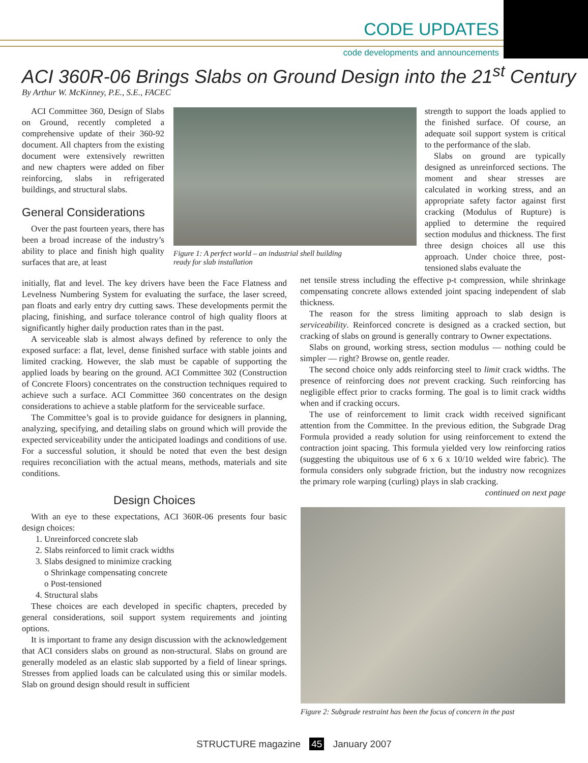CODE UPDATES
code developments and announcements
ACI 360R-06 Brings Slabs on Ground Design into the 21<sup>st</sup> Century
By Arthur W. McKinney, P.E., S.E., FACEC
ACI Committee 360, Design of Slabs on Ground, recently completed a comprehensive update of their 360-92 document. All chapters from the existing document were extensively rewritten and new chapters were added on fiber reinforcing, slabs in refrigerated buildings, and structural slabs.
General Considerations
Over the past fourteen years, there has been a broad increase of the industry’s ability to place and finish high quality surfaces that are, at least
Figure 1: A perfect world – an industrial shell building ready for slab installation
initially, flat and level. The key drivers have been the Face Flatness and Levelness Numbering System for evaluating the surface, the laser screed, pan floats and early entry dry cutting saws. These developments permit the placing, finishing, and surface tolerance control of high quality floors at significantly higher daily production rates than in the past.
A serviceable slab is almost always defined by reference to only the exposed surface: a flat, level, dense finished surface with stable joints and limited cracking. However, the slab must be capable of supporting the applied loads by bearing on the ground. ACI Committee 302 (Construction of Concrete Floors) concentrates on the construction techniques required to achieve such a surface. ACI Committee 360 concentrates on the design considerations to achieve a stable platform for the serviceable surface.
The Committee’s goal is to provide guidance for designers in planning, analyzing, specifying, and detailing slabs on ground which will provide the expected serviceability under the anticipated loadings and conditions of use. For a successful solution, it should be noted that even the best design requires reconciliation with the actual means, methods, materials and site conditions.
Design Choices
With an eye to these expectations, ACI 360R-06 presents four basic design choices:
1. Unreinforced concrete slab
2. Slabs reinforced to limit crack widths
3. Slabs designed to minimize cracking
o Shrinkage compensating concrete
o Post-tensioned
4. Structural slabs
These choices are each developed in specific chapters, preceded by general considerations, soil support system requirements and jointing options.
It is important to frame any design discussion with the acknowledgement that ACI considers slabs on ground as non-structural. Slabs on ground are generally modeled as an elastic slab supported by a field of linear springs. Stresses from applied loads can be calculated using this or similar models. Slab on ground design should result in sufficient
strength to support the loads applied to the finished surface. Of course, an adequate soil support system is critical to the performance of the slab.
Slabs on ground are typically designed as unreinforced sections. The moment and shear stresses are calculated in working stress, and an appropriate safety factor against first cracking (Modulus of Rupture) is applied to determine the required section modulus and thickness. The first three design choices all use this approach. Under choice three, post-tensioned slabs evaluate the
net tensile stress including the effective p-t compression, while shrinkage compensating concrete allows extended joint spacing independent of slab thickness.
The reason for the stress limiting approach to slab design is serviceability. Reinforced concrete is designed as a cracked section, but cracking of slabs on ground is generally contrary to Owner expectations.
Slabs on ground, working stress, section modulus — nothing could be simpler — right? Browse on, gentle reader.
The second choice only adds reinforcing steel to limit crack widths. The presence of reinforcing does not prevent cracking. Such reinforcing has negligible effect prior to cracks forming. The goal is to limit crack widths when and if cracking occurs.
The use of reinforcement to limit crack width received significant attention from the Committee. In the previous edition, the Subgrade Drag Formula provided a ready solution for using reinforcement to extend the contraction joint spacing. This formula yielded very low reinforcing ratios (suggesting the ubiquitous use of 6 x 6 x 10/10 welded wire fabric). The formula considers only subgrade friction, but the industry now recognizes the primary role warping (curling) plays in slab cracking.
continued on next page
Figure 2: Subgrade restraint has been the focus of concern in the past
STRUCTURE magazine 45 January 2007